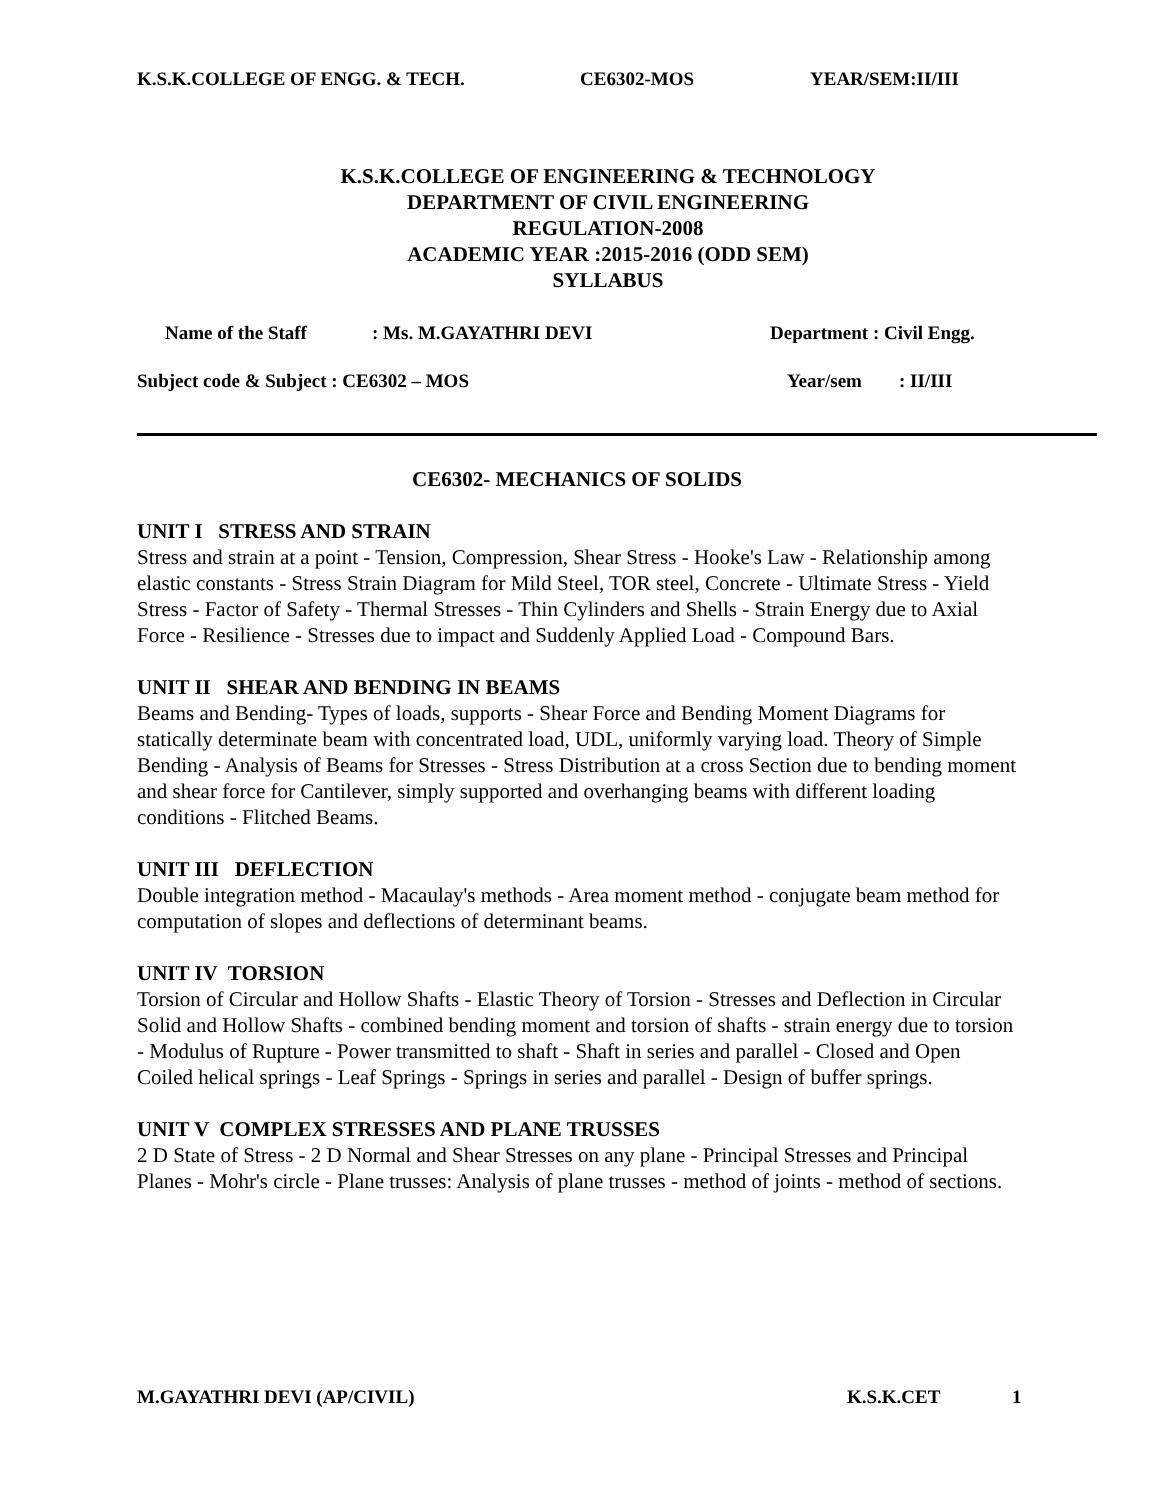K.S.K.COLLEGE OF ENGG. & TECH. CE6302-MOS YEAR/SEM:II/III
K.S.K.COLLEGE OF ENGINEERING & TECHNOLOGY
DEPARTMENT OF CIVIL ENGINEERING
REGULATION-2008
ACADEMIC YEAR :2015-2016 (ODD SEM)
SYLLABUS
Name of the Staff: Ms. M.GAYATHRI DEVI Department : Civil Engg.
Subject code & Subject : CE6302 – MOS Year/sem: II/III
CE6302- MECHANICS OF SOLIDS
UNIT I STRESS AND STRAIN
Stress and strain at a point - Tension, Compression, Shear Stress - Hooke's Law - Relationship among elastic constants - Stress Strain Diagram for Mild Steel, TOR steel, Concrete - Ultimate Stress - Yield Stress - Factor of Safety - Thermal Stresses - Thin Cylinders and Shells - Strain Energy due to Axial Force - Resilience - Stresses due to impact and Suddenly Applied Load - Compound Bars.
UNIT II SHEAR AND BENDING IN BEAMS
Beams and Bending- Types of loads, supports - Shear Force and Bending Moment Diagrams for statically determinate beam with concentrated load, UDL, uniformly varying load. Theory of Simple Bending - Analysis of Beams for Stresses - Stress Distribution at a cross Section due to bending moment and shear force for Cantilever, simply supported and overhanging beams with different loading conditions - Flitched Beams.
UNIT III DEFLECTION
Double integration method - Macaulay's methods - Area moment method - conjugate beam method for computation of slopes and deflections of determinant beams.
UNIT IV TORSION
Torsion of Circular and Hollow Shafts - Elastic Theory of Torsion - Stresses and Deflection in Circular Solid and Hollow Shafts - combined bending moment and torsion of shafts - strain energy due to torsion - Modulus of Rupture - Power transmitted to shaft - Shaft in series and parallel - Closed and Open Coiled helical springs - Leaf Springs - Springs in series and parallel - Design of buffer springs.
UNIT V COMPLEX STRESSES AND PLANE TRUSSES
2 D State of Stress - 2 D Normal and Shear Stresses on any plane - Principal Stresses and Principal Planes - Mohr's circle - Plane trusses: Analysis of plane trusses - method of joints - method of sections.
M.GAYATHRI DEVI (AP/CIVIL) K.S.K.CET 1